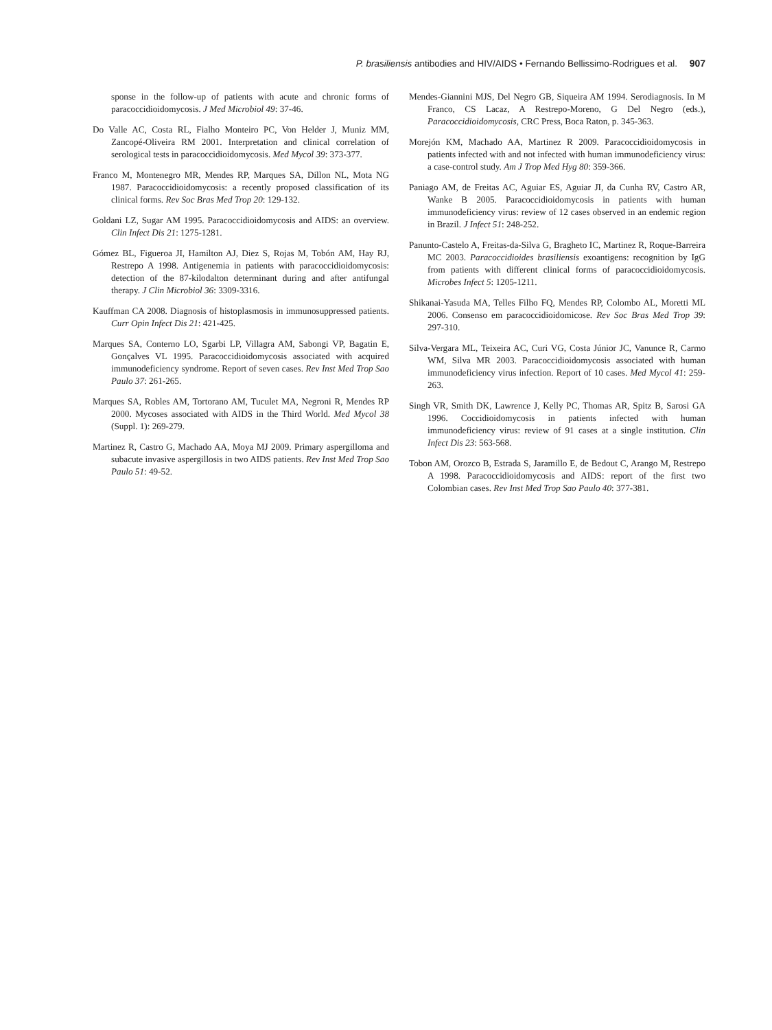P. brasiliensis antibodies and HIV/AIDS • Fernando Bellissimo-Rodrigues et al. 907
sponse in the follow-up of patients with acute and chronic forms of paracoccidioidomycosis. J Med Microbiol 49: 37-46.
Do Valle AC, Costa RL, Fialho Monteiro PC, Von Helder J, Muniz MM, Zancopé-Oliveira RM 2001. Interpretation and clinical correlation of serological tests in paracoccidioidomycosis. Med Mycol 39: 373-377.
Franco M, Montenegro MR, Mendes RP, Marques SA, Dillon NL, Mota NG 1987. Paracoccidioidomycosis: a recently proposed classification of its clinical forms. Rev Soc Bras Med Trop 20: 129-132.
Goldani LZ, Sugar AM 1995. Paracoccidioidomycosis and AIDS: an overview. Clin Infect Dis 21: 1275-1281.
Gómez BL, Figueroa JI, Hamilton AJ, Diez S, Rojas M, Tobón AM, Hay RJ, Restrepo A 1998. Antigenemia in patients with paracoccidioidomycosis: detection of the 87-kilodalton determinant during and after antifungal therapy. J Clin Microbiol 36: 3309-3316.
Kauffman CA 2008. Diagnosis of histoplasmosis in immunosuppressed patients. Curr Opin Infect Dis 21: 421-425.
Marques SA, Conterno LO, Sgarbi LP, Villagra AM, Sabongi VP, Bagatin E, Gonçalves VL 1995. Paracoccidioidomycosis associated with acquired immunodeficiency syndrome. Report of seven cases. Rev Inst Med Trop Sao Paulo 37: 261-265.
Marques SA, Robles AM, Tortorano AM, Tuculet MA, Negroni R, Mendes RP 2000. Mycoses associated with AIDS in the Third World. Med Mycol 38 (Suppl. 1): 269-279.
Martinez R, Castro G, Machado AA, Moya MJ 2009. Primary aspergilloma and subacute invasive aspergillosis in two AIDS patients. Rev Inst Med Trop Sao Paulo 51: 49-52.
Mendes-Giannini MJS, Del Negro GB, Siqueira AM 1994. Serodiagnosis. In M Franco, CS Lacaz, A Restrepo-Moreno, G Del Negro (eds.), Paracoccidioidomycosis, CRC Press, Boca Raton, p. 345-363.
Morejón KM, Machado AA, Martinez R 2009. Paracoccidioidomycosis in patients infected with and not infected with human immunodeficiency virus: a case-control study. Am J Trop Med Hyg 80: 359-366.
Paniago AM, de Freitas AC, Aguiar ES, Aguiar JI, da Cunha RV, Castro AR, Wanke B 2005. Paracoccidioidomycosis in patients with human immunodeficiency virus: review of 12 cases observed in an endemic region in Brazil. J Infect 51: 248-252.
Panunto-Castelo A, Freitas-da-Silva G, Bragheto IC, Martinez R, Roque-Barreira MC 2003. Paracoccidioides brasiliensis exoantigens: recognition by IgG from patients with different clinical forms of paracoccidioidomycosis. Microbes Infect 5: 1205-1211.
Shikanai-Yasuda MA, Telles Filho FQ, Mendes RP, Colombo AL, Moretti ML 2006. Consenso em paracoccidioidomicose. Rev Soc Bras Med Trop 39: 297-310.
Silva-Vergara ML, Teixeira AC, Curi VG, Costa Júnior JC, Vanunce R, Carmo WM, Silva MR 2003. Paracoccidioidomycosis associated with human immunodeficiency virus infection. Report of 10 cases. Med Mycol 41: 259-263.
Singh VR, Smith DK, Lawrence J, Kelly PC, Thomas AR, Spitz B, Sarosi GA 1996. Coccidioidomycosis in patients infected with human immunodeficiency virus: review of 91 cases at a single institution. Clin Infect Dis 23: 563-568.
Tobon AM, Orozco B, Estrada S, Jaramillo E, de Bedout C, Arango M, Restrepo A 1998. Paracoccidioidomycosis and AIDS: report of the first two Colombian cases. Rev Inst Med Trop Sao Paulo 40: 377-381.